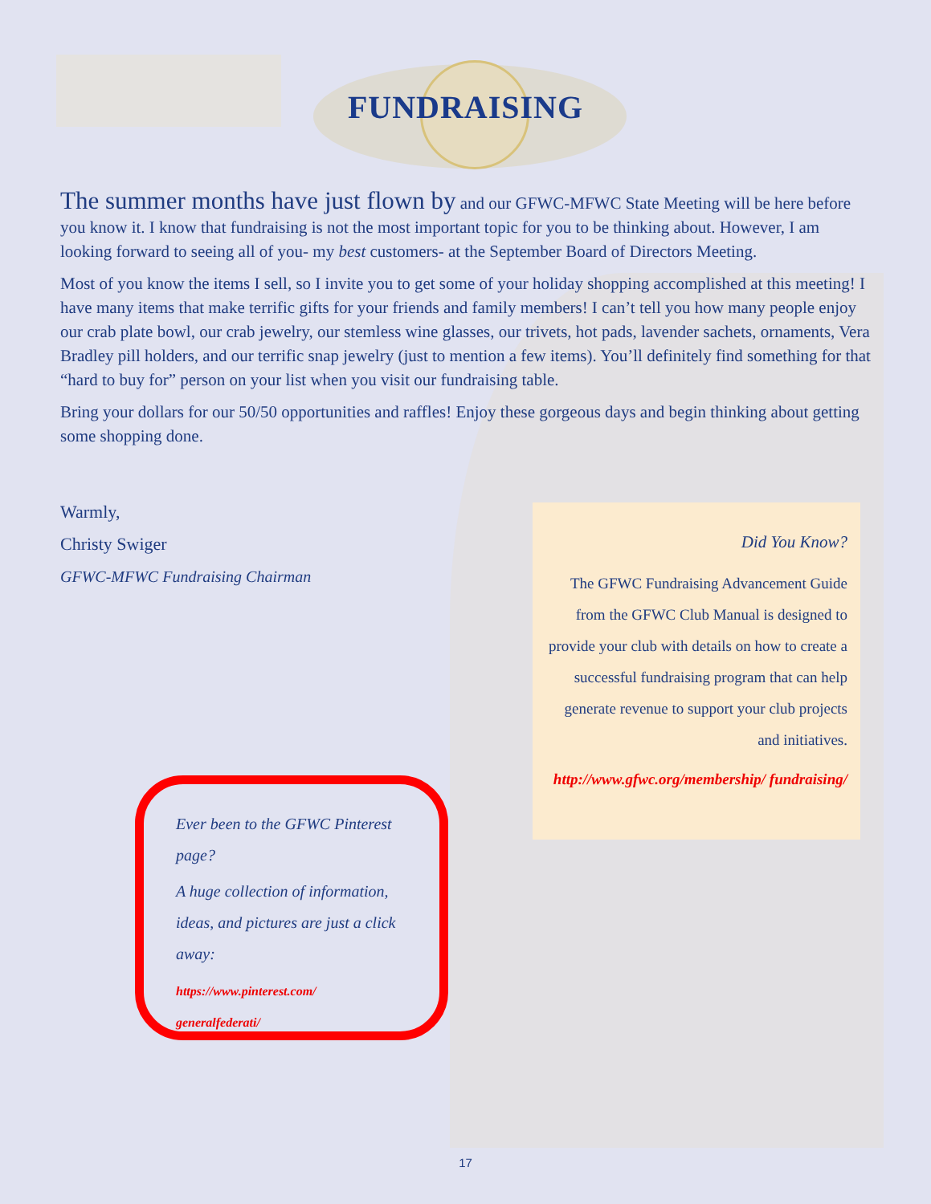FUNDRAISING
The summer months have just flown by and our GFWC-MFWC State Meeting will be here before you know it. I know that fundraising is not the most important topic for you to be thinking about. However, I am looking forward to seeing all of you- my best customers- at the September Board of Directors Meeting.
Most of you know the items I sell, so I invite you to get some of your holiday shopping accomplished at this meeting! I have many items that make terrific gifts for your friends and family members! I can’t tell you how many people enjoy our crab plate bowl, our crab jewelry, our stemless wine glasses, our trivets, hot pads, lavender sachets, ornaments, Vera Bradley pill holders, and our terrific snap jewelry (just to mention a few items). You’ll definitely find something for that “hard to buy for” person on your list when you visit our fundraising table.
Bring your dollars for our 50/50 opportunities and raffles! Enjoy these gorgeous days and begin thinking about getting some shopping done.
Warmly,
Christy Swiger
GFWC-MFWC Fundraising Chairman
Did You Know?
The GFWC Fundraising Advancement Guide from the GFWC Club Manual is designed to provide your club with details on how to create a successful fundraising program that can help generate revenue to support your club projects and initiatives.
http://www.gfwc.org/membership/ fundraising/
Ever been to the GFWC Pinterest page?
A huge collection of information, ideas, and pictures are just a click away:
https://www.pinterest.com/
generalfederati/
17